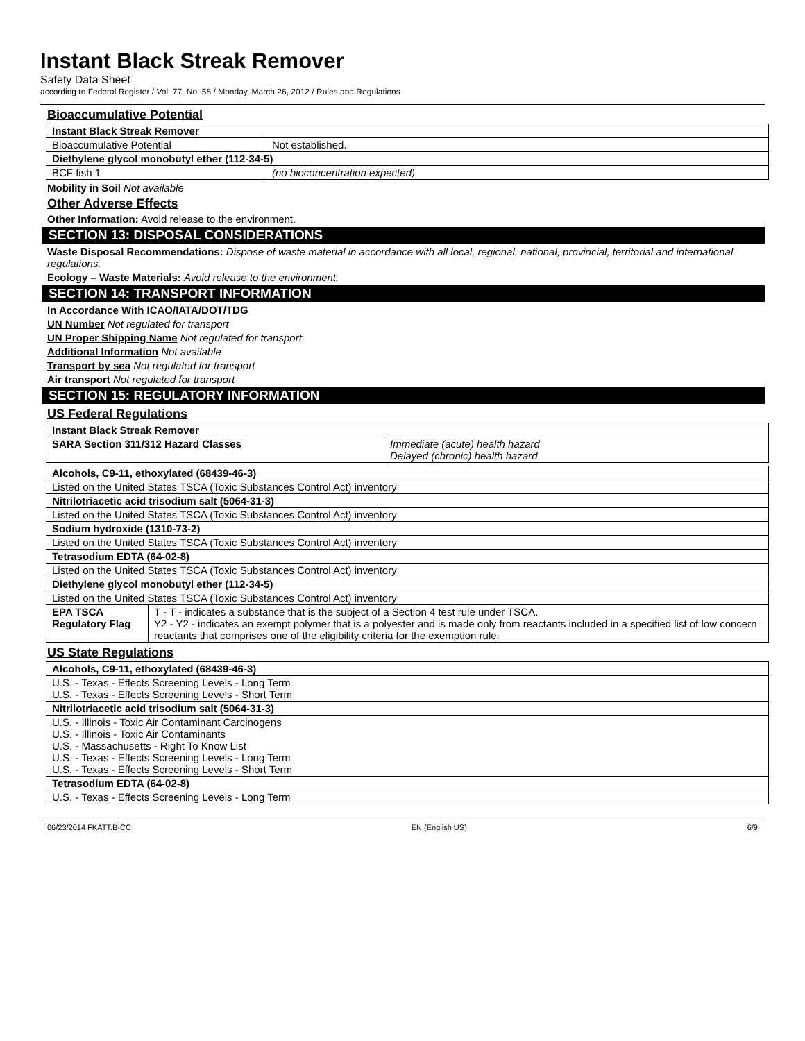Instant Black Streak Remover
Safety Data Sheet
according to Federal Register / Vol. 77, No. 58 / Monday, March 26, 2012 / Rules and Regulations
Bioaccumulative Potential
| Instant Black Streak Remover | |
| --- | --- |
| Bioaccumulative Potential | Not established. |
| Diethylene glycol monobutyl ether (112-34-5) | |
| BCF fish 1 | (no bioconcentration expected) |
Mobility in Soil Not available
Other Adverse Effects
Other Information: Avoid release to the environment.
SECTION 13: DISPOSAL CONSIDERATIONS
Waste Disposal Recommendations: Dispose of waste material in accordance with all local, regional, national, provincial, territorial and international regulations.
Ecology – Waste Materials: Avoid release to the environment.
SECTION 14: TRANSPORT INFORMATION
In Accordance With ICAO/IATA/DOT/TDG
UN Number Not regulated for transport
UN Proper Shipping Name Not regulated for transport
Additional Information Not available
Transport by sea Not regulated for transport
Air transport Not regulated for transport
SECTION 15: REGULATORY INFORMATION
US Federal Regulations
| Instant Black Streak Remover | |
| --- | --- |
| SARA Section 311/312 Hazard Classes | Immediate (acute) health hazard Delayed (chronic) health hazard |
| Alcohols, C9-11, ethoxylated (68439-46-3) | |
| --- | --- |
| Listed on the United States TSCA (Toxic Substances Control Act) inventory | |
| Nitrilotriacetic acid trisodium salt (5064-31-3) | |
| Listed on the United States TSCA (Toxic Substances Control Act) inventory | |
| Sodium hydroxide (1310-73-2) | |
| Listed on the United States TSCA (Toxic Substances Control Act) inventory | |
| Tetrasodium EDTA (64-02-8) | |
| Listed on the United States TSCA (Toxic Substances Control Act) inventory | |
| Diethylene glycol monobutyl ether (112-34-5) | |
| Listed on the United States TSCA (Toxic Substances Control Act) inventory | |
| EPA TSCA Regulatory Flag | T - T - indicates a substance that is the subject of a Section 4 test rule under TSCA. Y2 - Y2 - indicates an exempt polymer that is a polyester and is made only from reactants included in a specified list of low concern reactants that comprises one of the eligibility criteria for the exemption rule. |
US State Regulations
| Alcohols, C9-11, ethoxylated (68439-46-3) |
| --- |
| U.S. - Texas - Effects Screening Levels - Long Term U.S. - Texas - Effects Screening Levels - Short Term |
| Nitrilotriacetic acid trisodium salt (5064-31-3) |
| U.S. - Illinois - Toxic Air Contaminant Carcinogens U.S. - Illinois - Toxic Air Contaminants U.S. - Massachusetts - Right To Know List U.S. - Texas - Effects Screening Levels - Long Term U.S. - Texas - Effects Screening Levels - Short Term |
| Tetrasodium EDTA (64-02-8) |
| U.S. - Texas - Effects Screening Levels - Long Term |
06/23/2014 FKATT.B-CC EN (English US) 6/9